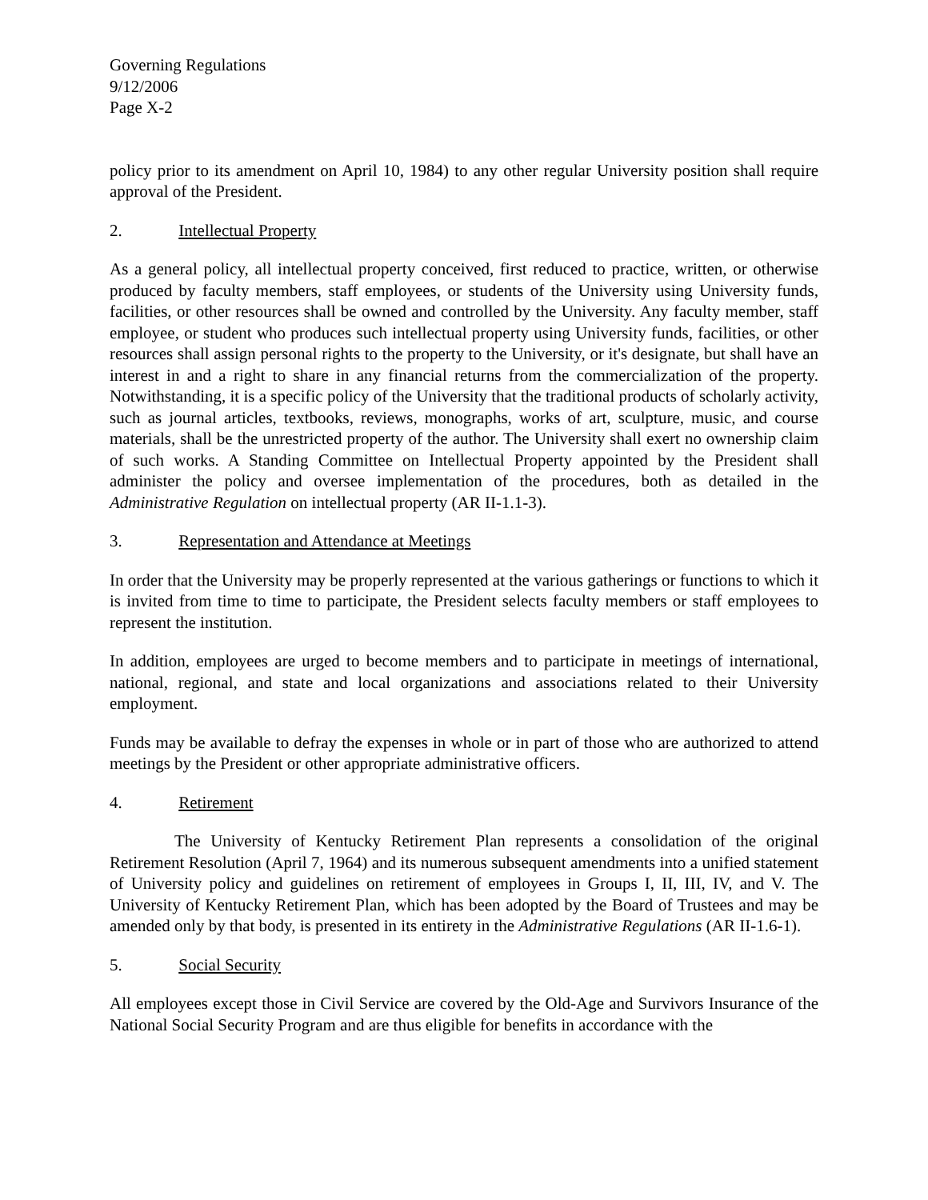Governing Regulations
9/12/2006
Page X-2
policy prior to its amendment on April 10, 1984) to any other regular University position shall require approval of the President.
2. Intellectual Property
As a general policy, all intellectual property conceived, first reduced to practice, written, or otherwise produced by faculty members, staff employees, or students of the University using University funds, facilities, or other resources shall be owned and controlled by the University. Any faculty member, staff employee, or student who produces such intellectual property using University funds, facilities, or other resources shall assign personal rights to the property to the University, or it's designate, but shall have an interest in and a right to share in any financial returns from the commercialization of the property. Notwithstanding, it is a specific policy of the University that the traditional products of scholarly activity, such as journal articles, textbooks, reviews, monographs, works of art, sculpture, music, and course materials, shall be the unrestricted property of the author. The University shall exert no ownership claim of such works. A Standing Committee on Intellectual Property appointed by the President shall administer the policy and oversee implementation of the procedures, both as detailed in the Administrative Regulation on intellectual property (AR II-1.1-3).
3. Representation and Attendance at Meetings
In order that the University may be properly represented at the various gatherings or functions to which it is invited from time to time to participate, the President selects faculty members or staff employees to represent the institution.
In addition, employees are urged to become members and to participate in meetings of international, national, regional, and state and local organizations and associations related to their University employment.
Funds may be available to defray the expenses in whole or in part of those who are authorized to attend meetings by the President or other appropriate administrative officers.
4. Retirement
The University of Kentucky Retirement Plan represents a consolidation of the original Retirement Resolution (April 7, 1964) and its numerous subsequent amendments into a unified statement of University policy and guidelines on retirement of employees in Groups I, II, III, IV, and V. The University of Kentucky Retirement Plan, which has been adopted by the Board of Trustees and may be amended only by that body, is presented in its entirety in the Administrative Regulations (AR II-1.6-1).
5. Social Security
All employees except those in Civil Service are covered by the Old-Age and Survivors Insurance of the National Social Security Program and are thus eligible for benefits in accordance with the